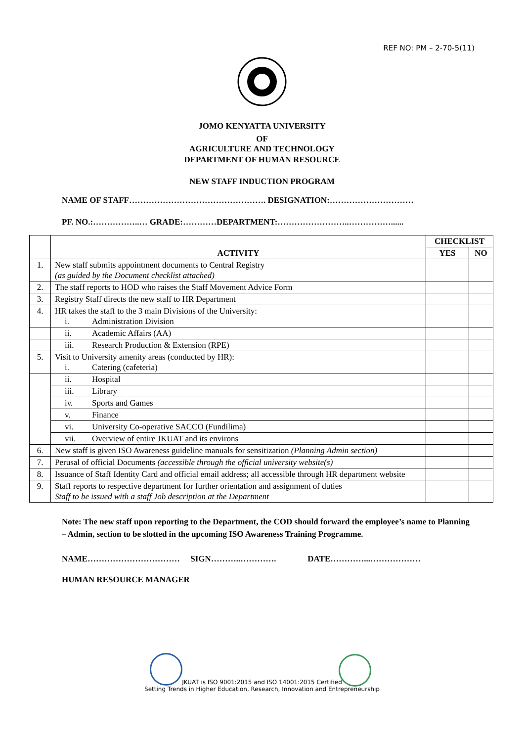REF NO: PM – 2-70-5(11)
JOMO KENYATTA UNIVERSITY
OF
AGRICULTURE AND TECHNOLOGY
DEPARTMENT OF HUMAN RESOURCE
NEW STAFF INDUCTION PROGRAM
NAME OF STAFF…………………………………………. DESIGNATION:…………………………
PF. NO.:……………..… GRADE:…………DEPARTMENT:……………………..……………......
| | ACTIVITY | CHECKLIST | |
| --- | --- | --- | --- |
| | | YES | NO |
| 1. | New staff submits appointment documents to Central Registry (as guided by the Document checklist attached) | | |
| 2. | The staff reports to HOD who raises the Staff Movement Advice Form | | |
| 3. | Registry Staff directs the new staff to HR Department | | |
| 4. | HR takes the staff to the 3 main Divisions of the University: i. Administration Division | | |
| | ii. Academic Affairs (AA) | | |
| | iii. Research Production & Extension (RPE) | | |
| 5. | Visit to University amenity areas (conducted by HR): i. Catering (cafeteria) | | |
| | ii. Hospital | | |
| | iii. Library | | |
| | iv. Sports and Games | | |
| | v. Finance | | |
| | vi. University Co-operative SACCO (Fundilima) | | |
| | vii. Overview of entire JKUAT and its environs | | |
| 6. | New staff is given ISO Awareness guideline manuals for sensitization (Planning Admin section) | | |
| 7. | Perusal of official Documents (accessible through the official university website(s) | | |
| 8. | Issuance of Staff Identity Card and official email address; all accessible through HR department website | | |
| 9. | Staff reports to respective department for further orientation and assignment of duties Staff to be issued with a staff Job description at the Department | | |
Note: The new staff upon reporting to the Department, the COD should forward the employee’s name to Planning – Admin, section to be slotted in the upcoming ISO Awareness Training Programme.
NAME…………………………… SIGN………..…………. DATE…………...………………
HUMAN RESOURCE MANAGER
JKUAT is ISO 9001:2015 and ISO 14001:2015 Certified
Setting Trends in Higher Education, Research, Innovation and Entrepreneurship